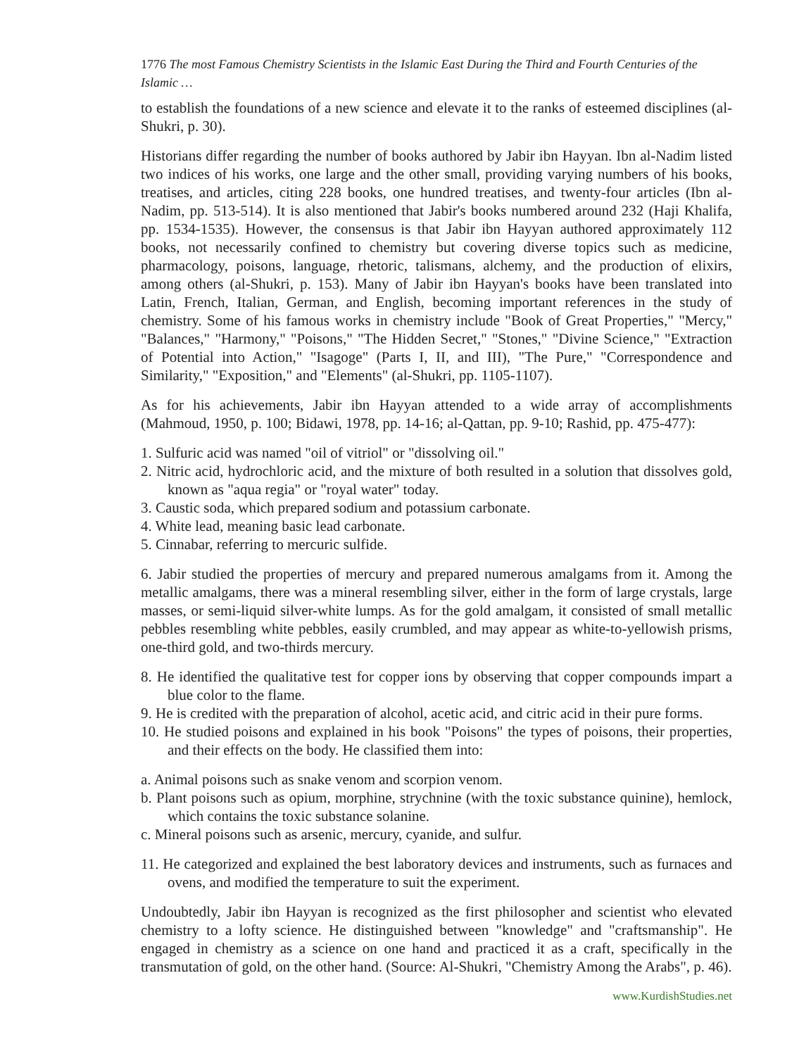1776 The most Famous Chemistry Scientists in the Islamic East During the Third and Fourth Centuries of the Islamic …
to establish the foundations of a new science and elevate it to the ranks of esteemed disciplines (al-Shukri, p. 30).
Historians differ regarding the number of books authored by Jabir ibn Hayyan. Ibn al-Nadim listed two indices of his works, one large and the other small, providing varying numbers of his books, treatises, and articles, citing 228 books, one hundred treatises, and twenty-four articles (Ibn al-Nadim, pp. 513-514). It is also mentioned that Jabir's books numbered around 232 (Haji Khalifa, pp. 1534-1535). However, the consensus is that Jabir ibn Hayyan authored approximately 112 books, not necessarily confined to chemistry but covering diverse topics such as medicine, pharmacology, poisons, language, rhetoric, talismans, alchemy, and the production of elixirs, among others (al-Shukri, p. 153). Many of Jabir ibn Hayyan's books have been translated into Latin, French, Italian, German, and English, becoming important references in the study of chemistry. Some of his famous works in chemistry include "Book of Great Properties," "Mercy," "Balances," "Harmony," "Poisons," "The Hidden Secret," "Stones," "Divine Science," "Extraction of Potential into Action," "Isagoge" (Parts I, II, and III), "The Pure," "Correspondence and Similarity," "Exposition," and "Elements" (al-Shukri, pp. 1105-1107).
As for his achievements, Jabir ibn Hayyan attended to a wide array of accomplishments (Mahmoud, 1950, p. 100; Bidawi, 1978, pp. 14-16; al-Qattan, pp. 9-10; Rashid, pp. 475-477):
1. Sulfuric acid was named "oil of vitriol" or "dissolving oil."
2. Nitric acid, hydrochloric acid, and the mixture of both resulted in a solution that dissolves gold, known as "aqua regia" or "royal water" today.
3. Caustic soda, which prepared sodium and potassium carbonate.
4. White lead, meaning basic lead carbonate.
5. Cinnabar, referring to mercuric sulfide.
6. Jabir studied the properties of mercury and prepared numerous amalgams from it. Among the metallic amalgams, there was a mineral resembling silver, either in the form of large crystals, large masses, or semi-liquid silver-white lumps. As for the gold amalgam, it consisted of small metallic pebbles resembling white pebbles, easily crumbled, and may appear as white-to-yellowish prisms, one-third gold, and two-thirds mercury.
8. He identified the qualitative test for copper ions by observing that copper compounds impart a blue color to the flame.
9. He is credited with the preparation of alcohol, acetic acid, and citric acid in their pure forms.
10. He studied poisons and explained in his book "Poisons" the types of poisons, their properties, and their effects on the body. He classified them into:
a. Animal poisons such as snake venom and scorpion venom.
b. Plant poisons such as opium, morphine, strychnine (with the toxic substance quinine), hemlock, which contains the toxic substance solanine.
c. Mineral poisons such as arsenic, mercury, cyanide, and sulfur.
11. He categorized and explained the best laboratory devices and instruments, such as furnaces and ovens, and modified the temperature to suit the experiment.
Undoubtedly, Jabir ibn Hayyan is recognized as the first philosopher and scientist who elevated chemistry to a lofty science. He distinguished between "knowledge" and "craftsmanship". He engaged in chemistry as a science on one hand and practiced it as a craft, specifically in the transmutation of gold, on the other hand. (Source: Al-Shukri, "Chemistry Among the Arabs", p. 46).
www.KurdishStudies.net